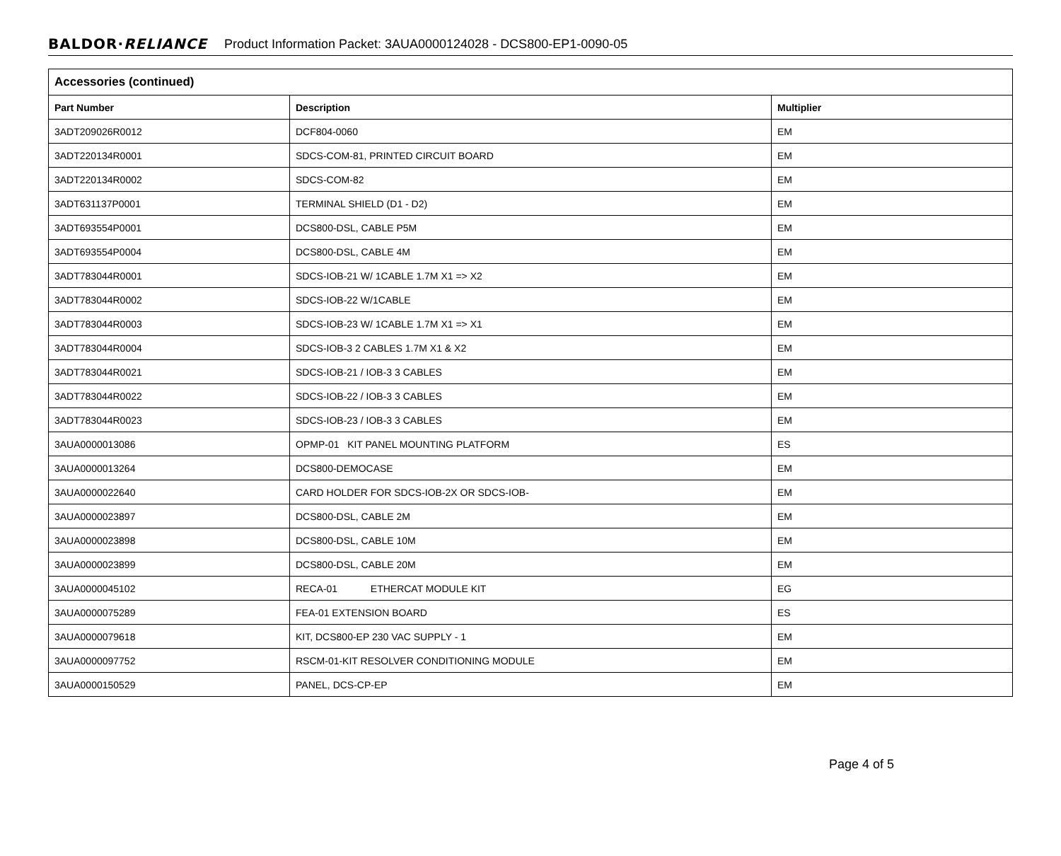BALDOR·RELIANCE Product Information Packet: 3AUA0000124028 - DCS800-EP1-0090-05
| Accessories (continued) | | |
| --- | --- | --- |
| Part Number | Description | Multiplier |
| 3ADT209026R0012 | DCF804-0060 | EM |
| 3ADT220134R0001 | SDCS-COM-81, PRINTED CIRCUIT BOARD | EM |
| 3ADT220134R0002 | SDCS-COM-82 | EM |
| 3ADT631137P0001 | TERMINAL SHIELD (D1 - D2) | EM |
| 3ADT693554P0001 | DCS800-DSL, CABLE P5M | EM |
| 3ADT693554P0004 | DCS800-DSL, CABLE 4M | EM |
| 3ADT783044R0001 | SDCS-IOB-21 W/ 1CABLE 1.7M X1 => X2 | EM |
| 3ADT783044R0002 | SDCS-IOB-22 W/1CABLE | EM |
| 3ADT783044R0003 | SDCS-IOB-23 W/ 1CABLE 1.7M X1 => X1 | EM |
| 3ADT783044R0004 | SDCS-IOB-3 2 CABLES 1.7M X1 & X2 | EM |
| 3ADT783044R0021 | SDCS-IOB-21 / IOB-3 3 CABLES | EM |
| 3ADT783044R0022 | SDCS-IOB-22 / IOB-3 3 CABLES | EM |
| 3ADT783044R0023 | SDCS-IOB-23 / IOB-3 3 CABLES | EM |
| 3AUA0000013086 | OPMP-01 KIT PANEL MOUNTING PLATFORM | ES |
| 3AUA0000013264 | DCS800-DEMOCASE | EM |
| 3AUA0000022640 | CARD HOLDER FOR SDCS-IOB-2X OR SDCS-IOB- | EM |
| 3AUA0000023897 | DCS800-DSL, CABLE 2M | EM |
| 3AUA0000023898 | DCS800-DSL, CABLE 10M | EM |
| 3AUA0000023899 | DCS800-DSL, CABLE 20M | EM |
| 3AUA0000045102 | RECA-01 ETHERCAT MODULE KIT | EG |
| 3AUA0000075289 | FEA-01 EXTENSION BOARD | ES |
| 3AUA0000079618 | KIT, DCS800-EP 230 VAC SUPPLY - 1 | EM |
| 3AUA0000097752 | RSCM-01-KIT RESOLVER CONDITIONING MODULE | EM |
| 3AUA0000150529 | PANEL, DCS-CP-EP | EM |
Page 4 of 5